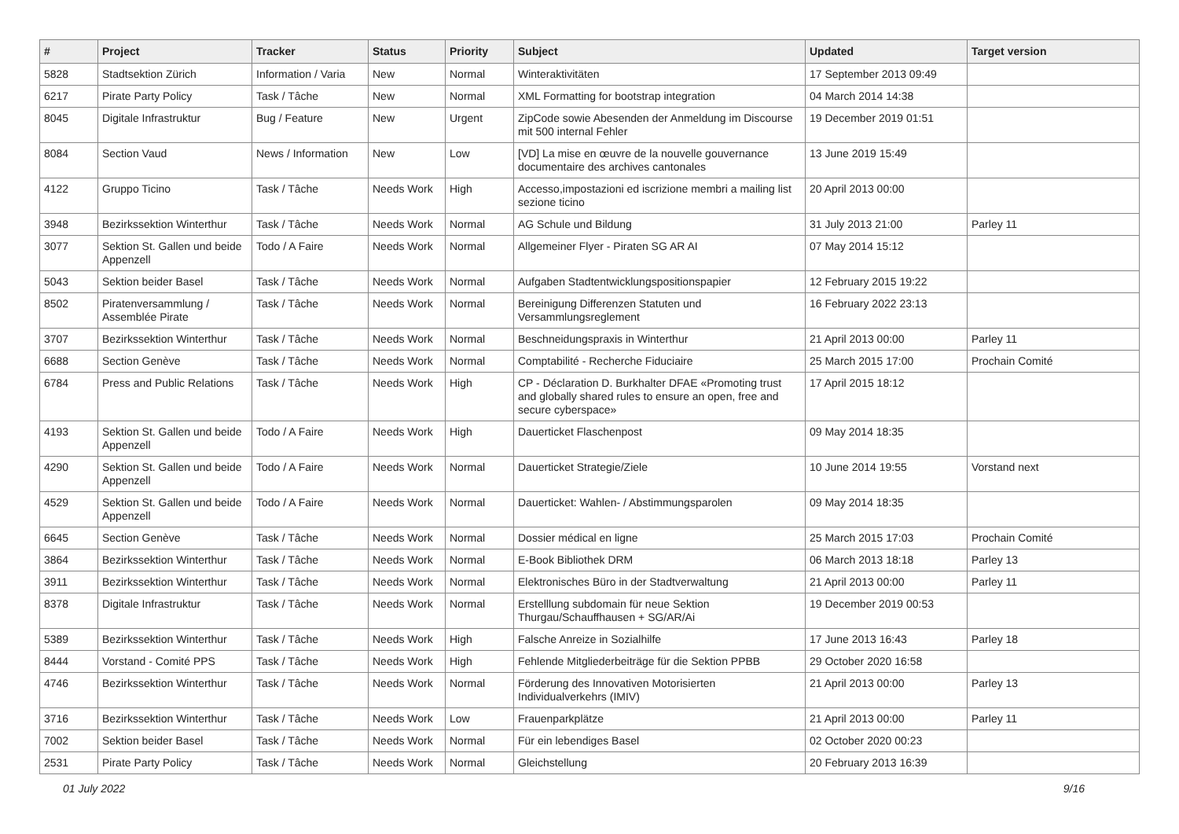| # | Project | Tracker | Status | Priority | Subject | Updated | Target version |
| --- | --- | --- | --- | --- | --- | --- | --- |
| 5828 | Stadtsektion Zürich | Information / Varia | New | Normal | Winteraktivitäten | 17 September 2013 09:49 | |
| 6217 | Pirate Party Policy | Task / Tâche | New | Normal | XML Formatting for bootstrap integration | 04 March 2014 14:38 | |
| 8045 | Digitale Infrastruktur | Bug / Feature | New | Urgent | ZipCode sowie Abesenden der Anmeldung im Discourse mit 500 internal Fehler | 19 December 2019 01:51 | |
| 8084 | Section Vaud | News / Information | New | Low | [VD] La mise en œuvre de la nouvelle gouvernance documentaire des archives cantonales | 13 June 2019 15:49 | |
| 4122 | Gruppo Ticino | Task / Tâche | Needs Work | High | Accesso,impostazioni ed iscrizione membri a mailing list sezione ticino | 20 April 2013 00:00 | |
| 3948 | Bezirkssektion Winterthur | Task / Tâche | Needs Work | Normal | AG Schule und Bildung | 31 July 2013 21:00 | Parley 11 |
| 3077 | Sektion St. Gallen und beide Appenzell | Todo / A Faire | Needs Work | Normal | Allgemeiner Flyer - Piraten SG AR AI | 07 May 2014 15:12 | |
| 5043 | Sektion beider Basel | Task / Tâche | Needs Work | Normal | Aufgaben Stadtentwicklungspositionspapier | 12 February 2015 19:22 | |
| 8502 | Piratenversammlung / Assemblée Pirate | Task / Tâche | Needs Work | Normal | Bereinigung Differenzen Statuten und Versammlungsreglement | 16 February 2022 23:13 | |
| 3707 | Bezirkssektion Winterthur | Task / Tâche | Needs Work | Normal | Beschneidungspraxis in Winterthur | 21 April 2013 00:00 | Parley 11 |
| 6688 | Section Genève | Task / Tâche | Needs Work | Normal | Comptabilité - Recherche Fiduciaire | 25 March 2015 17:00 | Prochain Comité |
| 6784 | Press and Public Relations | Task / Tâche | Needs Work | High | CP - Déclaration D. Burkhalter DFAE «Promoting trust and globally shared rules to ensure an open, free and secure cyberspace» | 17 April 2015 18:12 | |
| 4193 | Sektion St. Gallen und beide Appenzell | Todo / A Faire | Needs Work | High | Dauerticket Flaschenpost | 09 May 2014 18:35 | |
| 4290 | Sektion St. Gallen und beide Appenzell | Todo / A Faire | Needs Work | Normal | Dauerticket Strategie/Ziele | 10 June 2014 19:55 | Vorstand next |
| 4529 | Sektion St. Gallen und beide Appenzell | Todo / A Faire | Needs Work | Normal | Dauerticket: Wahlen- / Abstimmungsparolen | 09 May 2014 18:35 | |
| 6645 | Section Genève | Task / Tâche | Needs Work | Normal | Dossier médical en ligne | 25 March 2015 17:03 | Prochain Comité |
| 3864 | Bezirkssektion Winterthur | Task / Tâche | Needs Work | Normal | E-Book Bibliothek DRM | 06 March 2013 18:18 | Parley 13 |
| 3911 | Bezirkssektion Winterthur | Task / Tâche | Needs Work | Normal | Elektronisches Büro in der Stadtverwaltung | 21 April 2013 00:00 | Parley 11 |
| 8378 | Digitale Infrastruktur | Task / Tâche | Needs Work | Normal | Erstelllung subdomain für neue Sektion Thurgau/Schauffhausen + SG/AR/Ai | 19 December 2019 00:53 | |
| 5389 | Bezirkssektion Winterthur | Task / Tâche | Needs Work | High | Falsche Anreize in Sozialhilfe | 17 June 2013 16:43 | Parley 18 |
| 8444 | Vorstand - Comité PPS | Task / Tâche | Needs Work | High | Fehlende Mitgliederbeiträge für die Sektion PPBB | 29 October 2020 16:58 | |
| 4746 | Bezirkssektion Winterthur | Task / Tâche | Needs Work | Normal | Förderung des Innovativen Motorisierten Individualverkehrs (IMIV) | 21 April 2013 00:00 | Parley 13 |
| 3716 | Bezirkssektion Winterthur | Task / Tâche | Needs Work | Low | Frauenparkplätze | 21 April 2013 00:00 | Parley 11 |
| 7002 | Sektion beider Basel | Task / Tâche | Needs Work | Normal | Für ein lebendiges Basel | 02 October 2020 00:23 | |
| 2531 | Pirate Party Policy | Task / Tâche | Needs Work | Normal | Gleichstellung | 20 February 2013 16:39 | |
01 July 2022 9/16